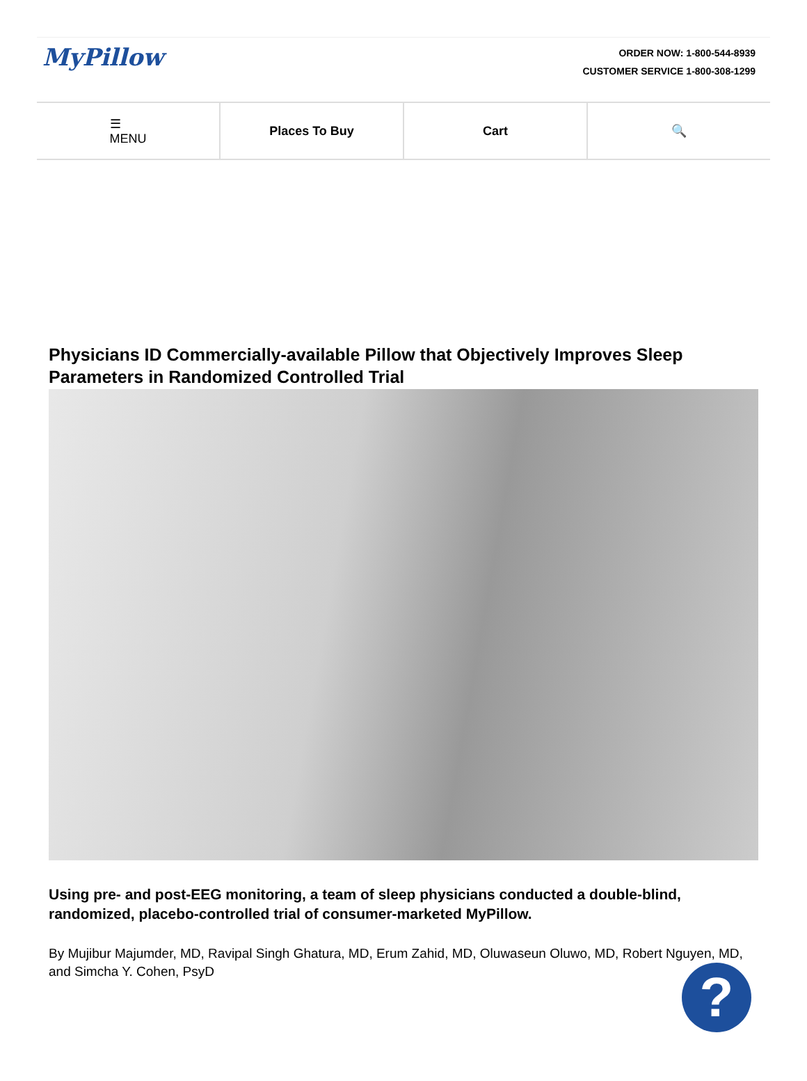MyPillow
ORDER NOW: 1-800-544-8939
CUSTOMER SERVICE 1-800-308-1299
☰
MENU
Places To Buy Cart 🔍
Physicians ID Commercially-available Pillow that Objectively Improves Sleep Parameters in Randomized Controlled Trial
Using pre- and post-EEG monitoring, a team of sleep physicians conducted a double-blind, randomized, placebo-controlled trial of consumer-marketed MyPillow.
By Mujibur Majumder, MD, Ravipal Singh Ghatura, MD, Erum Zahid, MD, Oluwaseun Oluwo, MD, Robert Nguyen, MD, and Simcha Y. Cohen, PsyD
?